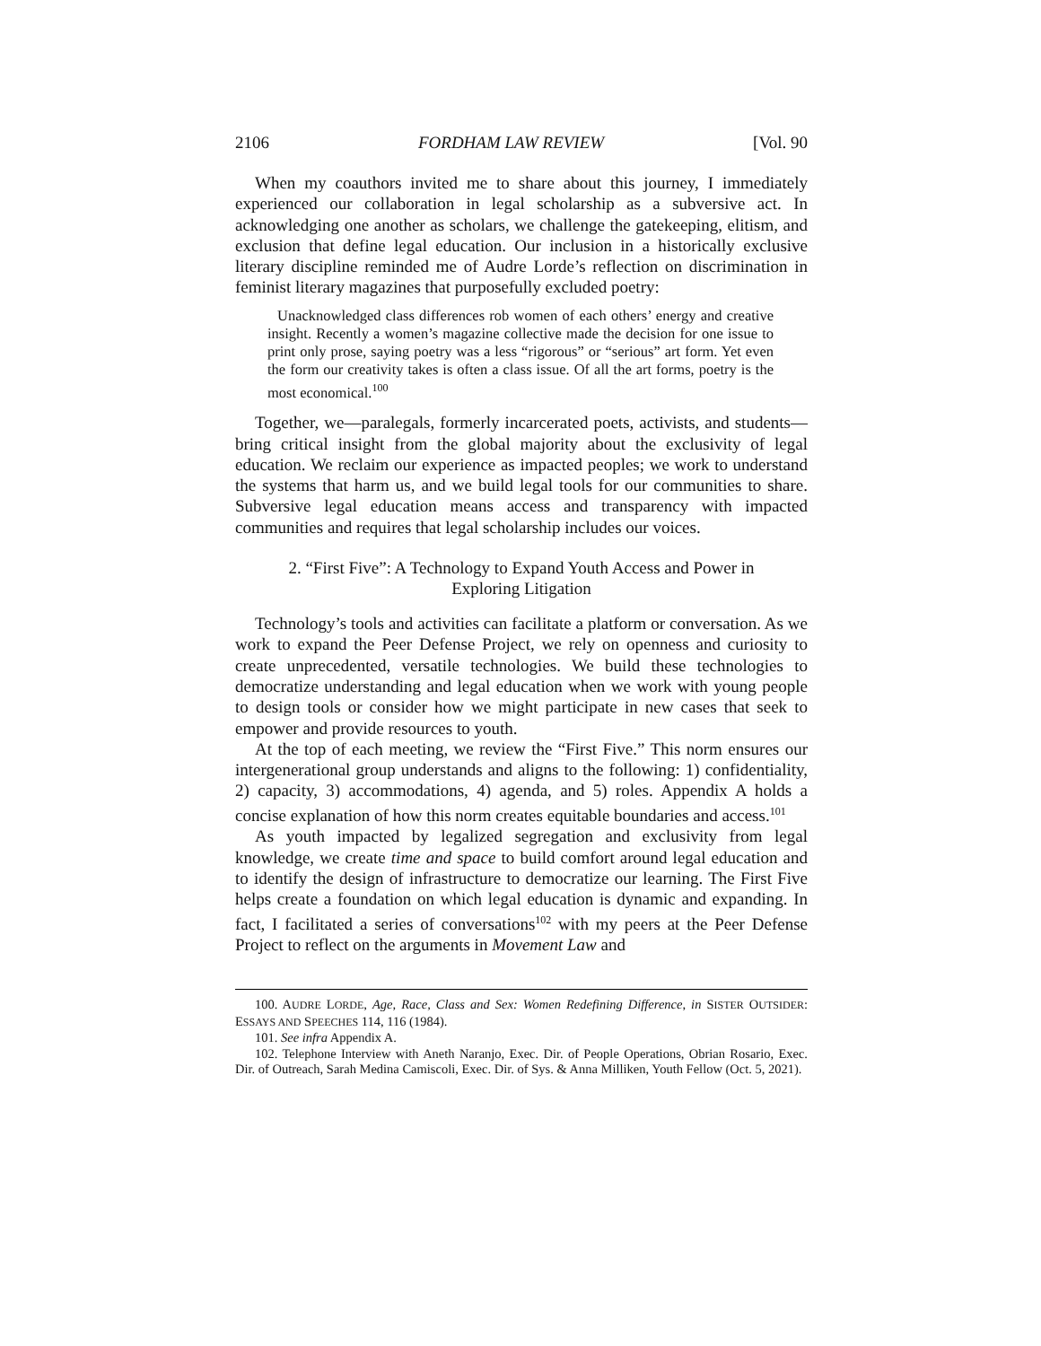2106 FORDHAM LAW REVIEW [Vol. 90
When my coauthors invited me to share about this journey, I immediately experienced our collaboration in legal scholarship as a subversive act. In acknowledging one another as scholars, we challenge the gatekeeping, elitism, and exclusion that define legal education. Our inclusion in a historically exclusive literary discipline reminded me of Audre Lorde’s reflection on discrimination in feminist literary magazines that purposefully excluded poetry:
Unacknowledged class differences rob women of each others’ energy and creative insight. Recently a women’s magazine collective made the decision for one issue to print only prose, saying poetry was a less “rigorous” or “serious” art form. Yet even the form our creativity takes is often a class issue. Of all the art forms, poetry is the most economical.<sup>100</sup>
Together, we—paralegals, formerly incarcerated poets, activists, and students—bring critical insight from the global majority about the exclusivity of legal education. We reclaim our experience as impacted peoples; we work to understand the systems that harm us, and we build legal tools for our communities to share. Subversive legal education means access and transparency with impacted communities and requires that legal scholarship includes our voices.
2. “First Five”: A Technology to Expand Youth Access and Power in
Exploring Litigation
Technology’s tools and activities can facilitate a platform or conversation. As we work to expand the Peer Defense Project, we rely on openness and curiosity to create unprecedented, versatile technologies. We build these technologies to democratize understanding and legal education when we work with young people to design tools or consider how we might participate in new cases that seek to empower and provide resources to youth.
At the top of each meeting, we review the “First Five.” This norm ensures our intergenerational group understands and aligns to the following: 1) confidentiality, 2) capacity, 3) accommodations, 4) agenda, and 5) roles. Appendix A holds a concise explanation of how this norm creates equitable boundaries and access.<sup>101</sup>
As youth impacted by legalized segregation and exclusivity from legal knowledge, we create time and space to build comfort around legal education and to identify the design of infrastructure to democratize our learning. The First Five helps create a foundation on which legal education is dynamic and expanding. In fact, I facilitated a series of conversations<sup>102</sup> with my peers at the Peer Defense Project to reflect on the arguments in Movement Law and
100. AUDRE LORDE, Age, Race, Class and Sex: Women Redefining Difference, in SISTER OUTSIDER: ESSAYS AND SPEECHES 114, 116 (1984).
101. See infra Appendix A.
102. Telephone Interview with Aneth Naranjo, Exec. Dir. of People Operations, Obrian Rosario, Exec. Dir. of Outreach, Sarah Medina Camiscoli, Exec. Dir. of Sys. & Anna Milliken, Youth Fellow (Oct. 5, 2021).